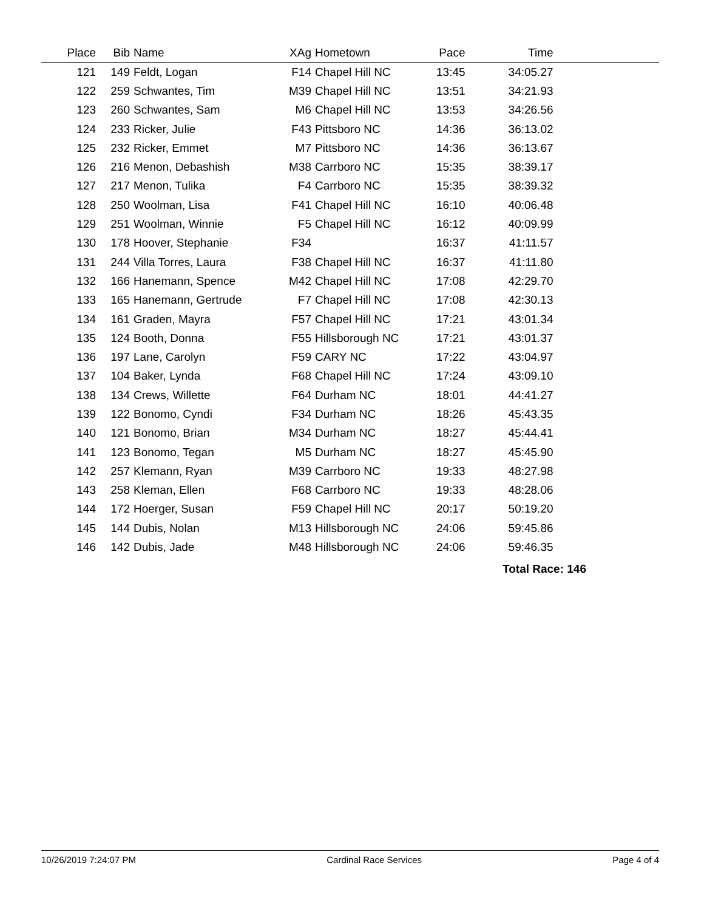| Place | Bib | Name | XAg | Hometown | Pace | Time | |
| --- | --- | --- | --- | --- | --- | --- | --- |
| 121 | 149 | Feldt, Logan | F14 | Chapel Hill NC | 13:45 | 34:05.27 | |
| 122 | 259 | Schwantes, Tim | M39 | Chapel Hill NC | 13:51 | 34:21.93 | |
| 123 | 260 | Schwantes, Sam | M6 | Chapel Hill NC | 13:53 | 34:26.56 | |
| 124 | 233 | Ricker, Julie | F43 | Pittsboro NC | 14:36 | 36:13.02 | |
| 125 | 232 | Ricker, Emmet | M7 | Pittsboro NC | 14:36 | 36:13.67 | |
| 126 | 216 | Menon, Debashish | M38 | Carrboro NC | 15:35 | 38:39.17 | |
| 127 | 217 | Menon, Tulika | F4 | Carrboro NC | 15:35 | 38:39.32 | |
| 128 | 250 | Woolman, Lisa | F41 | Chapel Hill NC | 16:10 | 40:06.48 | |
| 129 | 251 | Woolman, Winnie | F5 | Chapel Hill NC | 16:12 | 40:09.99 | |
| 130 | 178 | Hoover, Stephanie | F34 | | 16:37 | 41:11.57 | |
| 131 | 244 | Villa Torres, Laura | F38 | Chapel Hill NC | 16:37 | 41:11.80 | |
| 132 | 166 | Hanemann, Spence | M42 | Chapel Hill NC | 17:08 | 42:29.70 | |
| 133 | 165 | Hanemann, Gertrude | F7 | Chapel Hill NC | 17:08 | 42:30.13 | |
| 134 | 161 | Graden, Mayra | F57 | Chapel Hill NC | 17:21 | 43:01.34 | |
| 135 | 124 | Booth, Donna | F55 | Hillsborough NC | 17:21 | 43:01.37 | |
| 136 | 197 | Lane, Carolyn | F59 | CARY NC | 17:22 | 43:04.97 | |
| 137 | 104 | Baker, Lynda | F68 | Chapel Hill NC | 17:24 | 43:09.10 | |
| 138 | 134 | Crews, Willette | F64 | Durham NC | 18:01 | 44:41.27 | |
| 139 | 122 | Bonomo, Cyndi | F34 | Durham NC | 18:26 | 45:43.35 | |
| 140 | 121 | Bonomo, Brian | M34 | Durham NC | 18:27 | 45:44.41 | |
| 141 | 123 | Bonomo, Tegan | M5 | Durham NC | 18:27 | 45:45.90 | |
| 142 | 257 | Klemann, Ryan | M39 | Carrboro NC | 19:33 | 48:27.98 | |
| 143 | 258 | Kleman, Ellen | F68 | Carrboro NC | 19:33 | 48:28.06 | |
| 144 | 172 | Hoerger, Susan | F59 | Chapel Hill NC | 20:17 | 50:19.20 | |
| 145 | 144 | Dubis, Nolan | M13 | Hillsborough NC | 24:06 | 59:45.86 | |
| 146 | 142 | Dubis, Jade | M48 | Hillsborough NC | 24:06 | 59:46.35 | |
Total Race: 146
10/26/2019 7:24:07 PM Cardinal Race Services Page 4 of 4